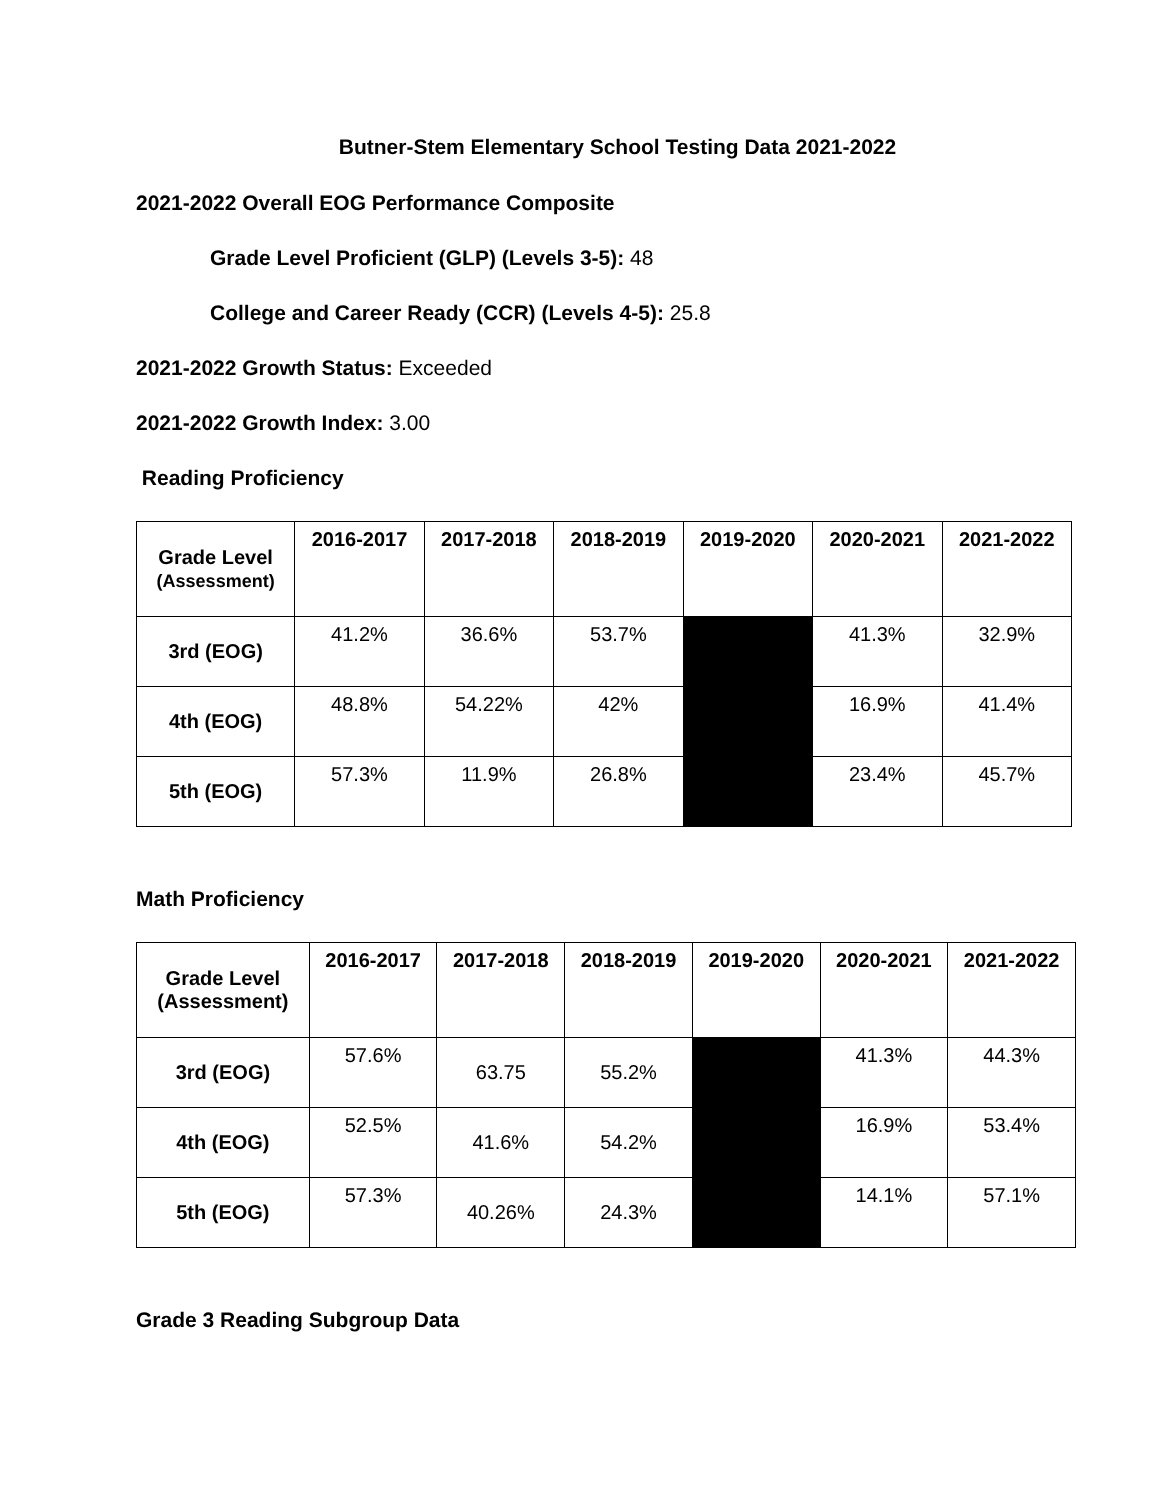Butner-Stem Elementary School Testing Data 2021-2022
2021-2022 Overall EOG Performance Composite
Grade Level Proficient (GLP) (Levels 3-5): 48
College and Career Ready (CCR) (Levels 4-5): 25.8
2021-2022 Growth Status: Exceeded
2021-2022 Growth Index: 3.00
Reading Proficiency
| Grade Level (Assessment) | 2016-2017 | 2017-2018 | 2018-2019 | 2019-2020 | 2020-2021 | 2021-2022 |
| --- | --- | --- | --- | --- | --- | --- |
| 3rd (EOG) | 41.2% | 36.6% | 53.7% | | 41.3% | 32.9% |
| 4th (EOG) | 48.8% | 54.22% | 42% | | 16.9% | 41.4% |
| 5th (EOG) | 57.3% | 11.9% | 26.8% | | 23.4% | 45.7% |
Math Proficiency
| Grade Level (Assessment) | 2016-2017 | 2017-2018 | 2018-2019 | 2019-2020 | 2020-2021 | 2021-2022 |
| --- | --- | --- | --- | --- | --- | --- |
| 3rd (EOG) | 57.6% | 63.75 | 55.2% | | 41.3% | 44.3% |
| 4th (EOG) | 52.5% | 41.6% | 54.2% | | 16.9% | 53.4% |
| 5th (EOG) | 57.3% | 40.26% | 24.3% | | 14.1% | 57.1% |
Grade 3 Reading Subgroup Data